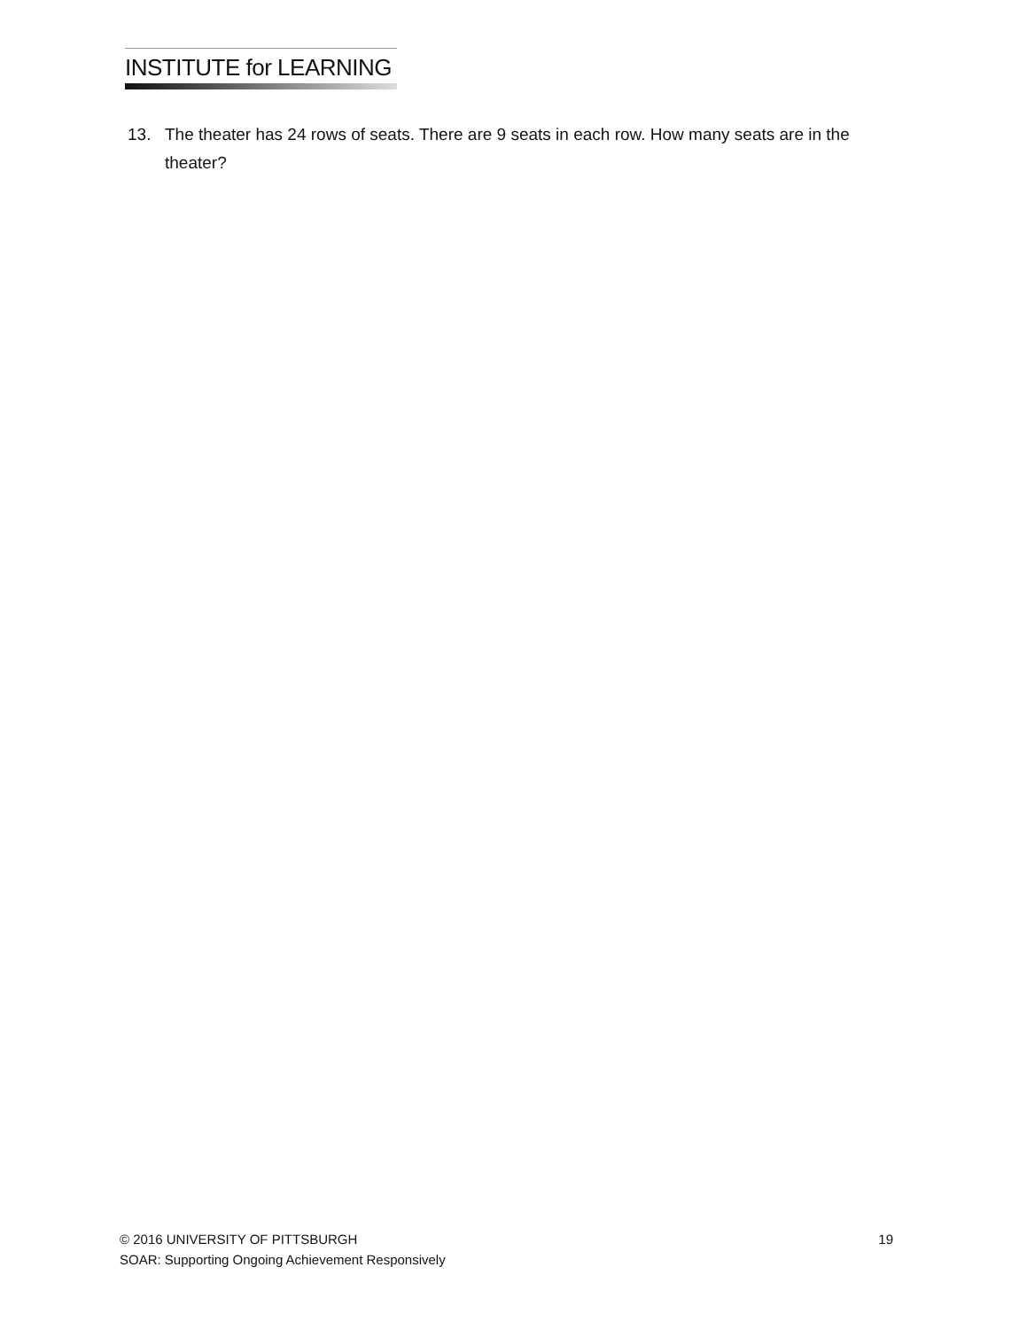INSTITUTE for LEARNING
13. The theater has 24 rows of seats. There are 9 seats in each row. How many seats are in the theater?
© 2016 UNIVERSITY OF PITTSBURGH 19
SOAR: Supporting Ongoing Achievement Responsively